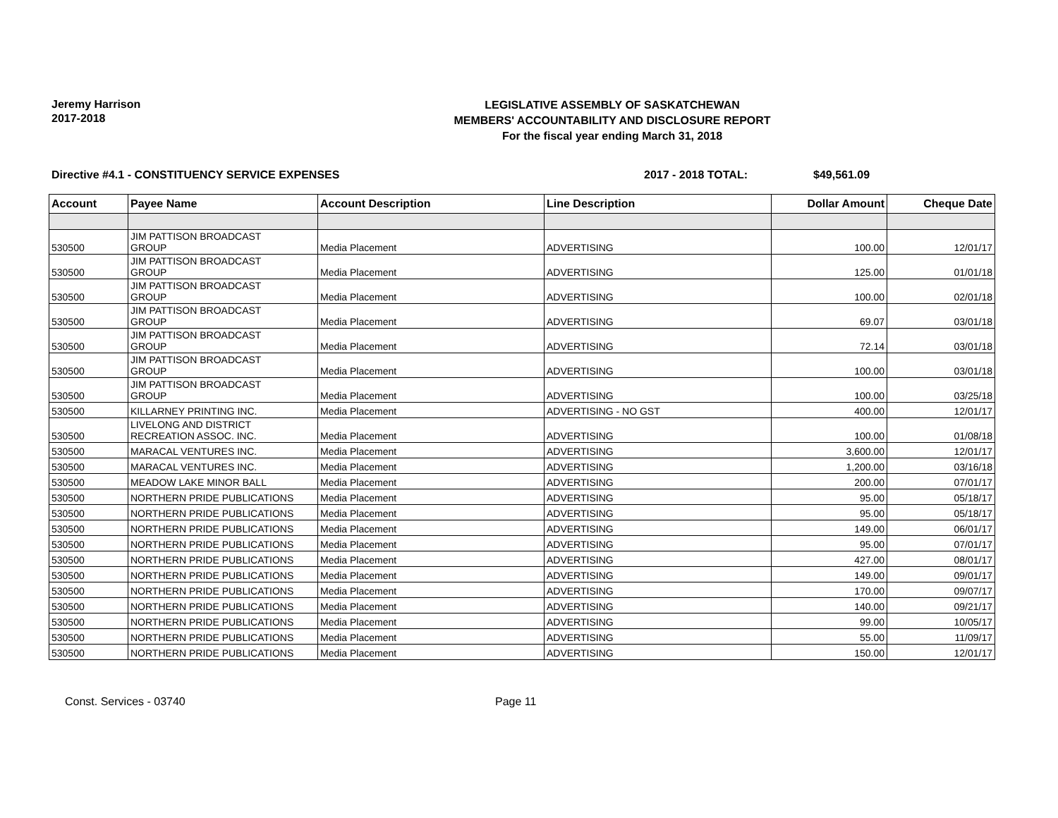Jeremy Harrison
2017-2018
LEGISLATIVE ASSEMBLY OF SASKATCHEWAN
MEMBERS' ACCOUNTABILITY AND DISCLOSURE REPORT
For the fiscal year ending March 31, 2018
Directive #4.1 - CONSTITUENCY SERVICE EXPENSES 2017 - 2018 TOTAL: $49,561.09
| Account | Payee Name | Account Description | Line Description | Dollar Amount | Cheque Date |
| --- | --- | --- | --- | --- | --- |
| 530500 | JIM PATTISON BROADCAST GROUP | Media Placement | ADVERTISING | 100.00 | 12/01/17 |
| 530500 | JIM PATTISON BROADCAST GROUP | Media Placement | ADVERTISING | 125.00 | 01/01/18 |
| 530500 | JIM PATTISON BROADCAST GROUP | Media Placement | ADVERTISING | 100.00 | 02/01/18 |
| 530500 | JIM PATTISON BROADCAST GROUP | Media Placement | ADVERTISING | 69.07 | 03/01/18 |
| 530500 | JIM PATTISON BROADCAST GROUP | Media Placement | ADVERTISING | 72.14 | 03/01/18 |
| 530500 | JIM PATTISON BROADCAST GROUP | Media Placement | ADVERTISING | 100.00 | 03/01/18 |
| 530500 | JIM PATTISON BROADCAST GROUP | Media Placement | ADVERTISING | 100.00 | 03/25/18 |
| 530500 | KILLARNEY PRINTING INC. | Media Placement | ADVERTISING - NO GST | 400.00 | 12/01/17 |
| 530500 | LIVELONG AND DISTRICT RECREATION ASSOC. INC. | Media Placement | ADVERTISING | 100.00 | 01/08/18 |
| 530500 | MARACAL VENTURES INC. | Media Placement | ADVERTISING | 3,600.00 | 12/01/17 |
| 530500 | MARACAL VENTURES INC. | Media Placement | ADVERTISING | 1,200.00 | 03/16/18 |
| 530500 | MEADOW LAKE MINOR BALL | Media Placement | ADVERTISING | 200.00 | 07/01/17 |
| 530500 | NORTHERN PRIDE PUBLICATIONS | Media Placement | ADVERTISING | 95.00 | 05/18/17 |
| 530500 | NORTHERN PRIDE PUBLICATIONS | Media Placement | ADVERTISING | 95.00 | 05/18/17 |
| 530500 | NORTHERN PRIDE PUBLICATIONS | Media Placement | ADVERTISING | 149.00 | 06/01/17 |
| 530500 | NORTHERN PRIDE PUBLICATIONS | Media Placement | ADVERTISING | 95.00 | 07/01/17 |
| 530500 | NORTHERN PRIDE PUBLICATIONS | Media Placement | ADVERTISING | 427.00 | 08/01/17 |
| 530500 | NORTHERN PRIDE PUBLICATIONS | Media Placement | ADVERTISING | 149.00 | 09/01/17 |
| 530500 | NORTHERN PRIDE PUBLICATIONS | Media Placement | ADVERTISING | 170.00 | 09/07/17 |
| 530500 | NORTHERN PRIDE PUBLICATIONS | Media Placement | ADVERTISING | 140.00 | 09/21/17 |
| 530500 | NORTHERN PRIDE PUBLICATIONS | Media Placement | ADVERTISING | 99.00 | 10/05/17 |
| 530500 | NORTHERN PRIDE PUBLICATIONS | Media Placement | ADVERTISING | 55.00 | 11/09/17 |
| 530500 | NORTHERN PRIDE PUBLICATIONS | Media Placement | ADVERTISING | 150.00 | 12/01/17 |
Const. Services - 03740 Page 11